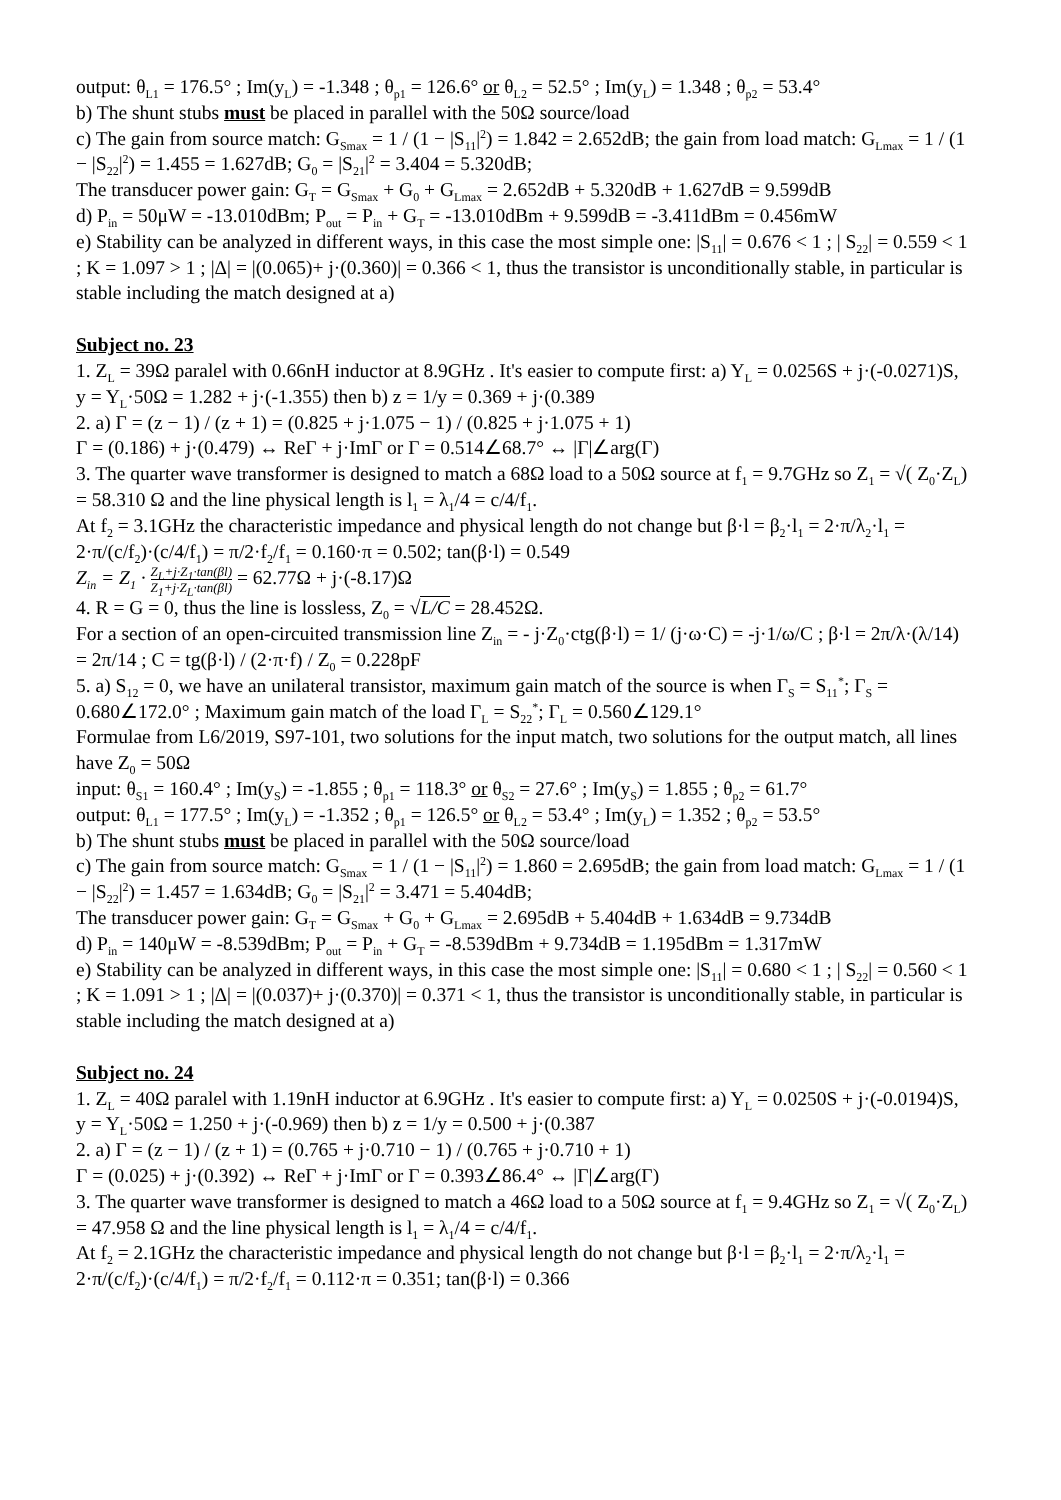output: θ<sub>L1</sub> = 176.5° ; Im(y<sub>L</sub>) = -1.348 ; θ<sub>p1</sub> = 126.6° or θ<sub>L2</sub> = 52.5° ; Im(y<sub>L</sub>) = 1.348 ; θ<sub>p2</sub> = 53.4°
b) The shunt stubs must be placed in parallel with the 50Ω source/load
c) The gain from source match: G<sub>Smax</sub> = 1 / (1 − |S<sub>11</sub>|<sup>2</sup>) = 1.842 = 2.652dB; the gain from load match: G<sub>Lmax</sub> = 1 / (1 − |S<sub>22</sub>|<sup>2</sup>) = 1.455 = 1.627dB; G<sub>0</sub> = |S<sub>21</sub>|<sup>2</sup> = 3.404 = 5.320dB;
The transducer power gain: G<sub>T</sub> = G<sub>Smax</sub> + G<sub>0</sub> + G<sub>Lmax</sub> = 2.652dB + 5.320dB + 1.627dB = 9.599dB
d) P<sub>in</sub> = 50μW = -13.010dBm; P<sub>out</sub> = P<sub>in</sub> + G<sub>T</sub> = -13.010dBm + 9.599dB = -3.411dBm = 0.456mW
e) Stability can be analyzed in different ways, in this case the most simple one: |S<sub>11</sub>| = 0.676 < 1 ; | S<sub>22</sub>| = 0.559 < 1 ; K = 1.097 > 1 ; |Δ| = |(0.065)+ j·(0.360)| = 0.366 < 1, thus the transistor is unconditionally stable, in particular is stable including the match designed at a)
Subject no. 23
1. Z<sub>L</sub> = 39Ω paralel with 0.66nH inductor at 8.9GHz . It's easier to compute first: a) Y<sub>L</sub> = 0.0256S + j·(-0.0271)S, y = Y<sub>L</sub>·50Ω = 1.282 + j·(-1.355) then b) z = 1/y = 0.369 + j·(0.389
2. a) Γ = (z − 1) / (z + 1) = (0.825 + j·1.075 − 1) / (0.825 + j·1.075 + 1)
Γ = (0.186) + j·(0.479) ↔ ReΓ + j·ImΓ or Γ = 0.514∠68.7° ↔ |Γ|∠arg(Γ)
3. The quarter wave transformer is designed to match a 68Ω load to a 50Ω source at f<sub>1</sub> = 9.7GHz so Z<sub>1</sub> = √( Z<sub>0</sub>·Z<sub>L</sub>) = 58.310 Ω and the line physical length is l<sub>1</sub> = λ<sub>1</sub>/4 = c/4/f<sub>1</sub>.
At f<sub>2</sub> = 3.1GHz the characteristic impedance and physical length do not change but β·l = β<sub>2</sub>·l<sub>1</sub> = 2·π/λ<sub>2</sub>·l<sub>1</sub> = 2·π/(c/f<sub>2</sub>)·(c/4/f<sub>1</sub>) = π/2·f<sub>2</sub>/f<sub>1</sub> = 0.160·π = 0.502; tan(β·l) = 0.549
Z<sub>in</sub> = Z<sub>1</sub> · Z<sub>L</sub>+j·Z<sub>1</sub>·tan(βl) Z<sub>1</sub>+j·Z<sub>L</sub>·tan(βl) = 62.77Ω + j·(-8.17)Ω
4. R = G = 0, thus the line is lossless, Z<sub>0</sub> = √L/C = 28.452Ω.
For a section of an open-circuited transmission line Z<sub>in</sub> = - j·Z<sub>0</sub>·ctg(β·l) = 1/ (j·ω·C) = -j·1/ω/C ; β·l = 2π/λ·(λ/14) = 2π/14 ; C = tg(β·l) / (2·π·f) / Z<sub>0</sub> = 0.228pF
5. a) S<sub>12</sub> = 0, we have an unilateral transistor, maximum gain match of the source is when Γ<sub>S</sub> = S<sub>11</sub><sup>*</sup>; Γ<sub>S</sub> = 0.680∠172.0° ; Maximum gain match of the load Γ<sub>L</sub> = S<sub>22</sub><sup>*</sup>; Γ<sub>L</sub> = 0.560∠129.1°
Formulae from L6/2019, S97-101, two solutions for the input match, two solutions for the output match, all lines have Z<sub>0</sub> = 50Ω
input: θ<sub>S1</sub> = 160.4° ; Im(y<sub>S</sub>) = -1.855 ; θ<sub>p1</sub> = 118.3° or θ<sub>S2</sub> = 27.6° ; Im(y<sub>S</sub>) = 1.855 ; θ<sub>p2</sub> = 61.7°
output: θ<sub>L1</sub> = 177.5° ; Im(y<sub>L</sub>) = -1.352 ; θ<sub>p1</sub> = 126.5° or θ<sub>L2</sub> = 53.4° ; Im(y<sub>L</sub>) = 1.352 ; θ<sub>p2</sub> = 53.5°
b) The shunt stubs must be placed in parallel with the 50Ω source/load
c) The gain from source match: G<sub>Smax</sub> = 1 / (1 − |S<sub>11</sub>|<sup>2</sup>) = 1.860 = 2.695dB; the gain from load match: G<sub>Lmax</sub> = 1 / (1 − |S<sub>22</sub>|<sup>2</sup>) = 1.457 = 1.634dB; G<sub>0</sub> = |S<sub>21</sub>|<sup>2</sup> = 3.471 = 5.404dB;
The transducer power gain: G<sub>T</sub> = G<sub>Smax</sub> + G<sub>0</sub> + G<sub>Lmax</sub> = 2.695dB + 5.404dB + 1.634dB = 9.734dB
d) P<sub>in</sub> = 140μW = -8.539dBm; P<sub>out</sub> = P<sub>in</sub> + G<sub>T</sub> = -8.539dBm + 9.734dB = 1.195dBm = 1.317mW
e) Stability can be analyzed in different ways, in this case the most simple one: |S<sub>11</sub>| = 0.680 < 1 ; | S<sub>22</sub>| = 0.560 < 1 ; K = 1.091 > 1 ; |Δ| = |(0.037)+ j·(0.370)| = 0.371 < 1, thus the transistor is unconditionally stable, in particular is stable including the match designed at a)
Subject no. 24
1. Z<sub>L</sub> = 40Ω paralel with 1.19nH inductor at 6.9GHz . It's easier to compute first: a) Y<sub>L</sub> = 0.0250S + j·(-0.0194)S, y = Y<sub>L</sub>·50Ω = 1.250 + j·(-0.969) then b) z = 1/y = 0.500 + j·(0.387
2. a) Γ = (z − 1) / (z + 1) = (0.765 + j·0.710 − 1) / (0.765 + j·0.710 + 1)
Γ = (0.025) + j·(0.392) ↔ ReΓ + j·ImΓ or Γ = 0.393∠86.4° ↔ |Γ|∠arg(Γ)
3. The quarter wave transformer is designed to match a 46Ω load to a 50Ω source at f<sub>1</sub> = 9.4GHz so Z<sub>1</sub> = √( Z<sub>0</sub>·Z<sub>L</sub>) = 47.958 Ω and the line physical length is l<sub>1</sub> = λ<sub>1</sub>/4 = c/4/f<sub>1</sub>.
At f<sub>2</sub> = 2.1GHz the characteristic impedance and physical length do not change but β·l = β<sub>2</sub>·l<sub>1</sub> = 2·π/λ<sub>2</sub>·l<sub>1</sub> = 2·π/(c/f<sub>2</sub>)·(c/4/f<sub>1</sub>) = π/2·f<sub>2</sub>/f<sub>1</sub> = 0.112·π = 0.351; tan(β·l) = 0.366